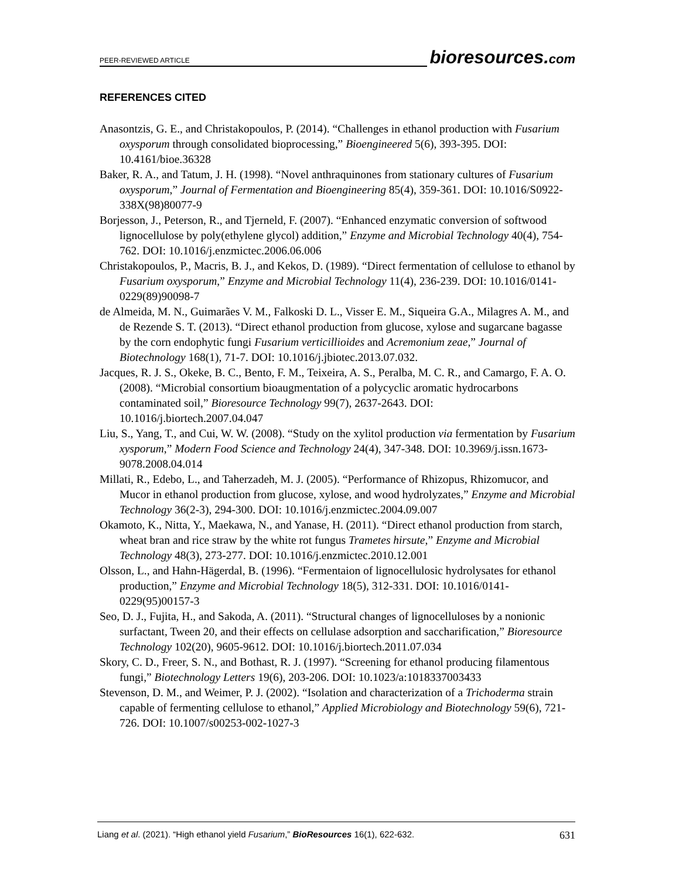PEER-REVIEWED ARTICLE bioresources.com
REFERENCES CITED
Anasontzis, G. E., and Christakopoulos, P. (2014). “Challenges in ethanol production with Fusarium oxysporum through consolidated bioprocessing,” Bioengineered 5(6), 393-395. DOI: 10.4161/bioe.36328
Baker, R. A., and Tatum, J. H. (1998). “Novel anthraquinones from stationary cultures of Fusarium oxysporum,” Journal of Fermentation and Bioengineering 85(4), 359-361. DOI: 10.1016/S0922-338X(98)80077-9
Borjesson, J., Peterson, R., and Tjerneld, F. (2007). “Enhanced enzymatic conversion of softwood lignocellulose by poly(ethylene glycol) addition,” Enzyme and Microbial Technology 40(4), 754-762. DOI: 10.1016/j.enzmictec.2006.06.006
Christakopoulos, P., Macris, B. J., and Kekos, D. (1989). “Direct fermentation of cellulose to ethanol by Fusarium oxysporum,” Enzyme and Microbial Technology 11(4), 236-239. DOI: 10.1016/0141-0229(89)90098-7
de Almeida, M. N., Guimarães V. M., Falkoski D. L., Visser E. M., Siqueira G.A., Milagres A. M., and de Rezende S. T. (2013). “Direct ethanol production from glucose, xylose and sugarcane bagasse by the corn endophytic fungi Fusarium verticillioides and Acremonium zeae,” Journal of Biotechnology 168(1), 71-7. DOI: 10.1016/j.jbiotec.2013.07.032.
Jacques, R. J. S., Okeke, B. C., Bento, F. M., Teixeira, A. S., Peralba, M. C. R., and Camargo, F. A. O. (2008). “Microbial consortium bioaugmentation of a polycyclic aromatic hydrocarbons contaminated soil,” Bioresource Technology 99(7), 2637-2643. DOI: 10.1016/j.biortech.2007.04.047
Liu, S., Yang, T., and Cui, W. W. (2008). “Study on the xylitol production via fermentation by Fusarium xysporum,” Modern Food Science and Technology 24(4), 347-348. DOI: 10.3969/j.issn.1673-9078.2008.04.014
Millati, R., Edebo, L., and Taherzadeh, M. J. (2005). “Performance of Rhizopus, Rhizomucor, and Mucor in ethanol production from glucose, xylose, and wood hydrolyzates,” Enzyme and Microbial Technology 36(2-3), 294-300. DOI: 10.1016/j.enzmictec.2004.09.007
Okamoto, K., Nitta, Y., Maekawa, N., and Yanase, H. (2011). “Direct ethanol production from starch, wheat bran and rice straw by the white rot fungus Trametes hirsute,” Enzyme and Microbial Technology 48(3), 273-277. DOI: 10.1016/j.enzmictec.2010.12.001
Olsson, L., and Hahn-Hägerdal, B. (1996). “Fermentaion of lignocellulosic hydrolysates for ethanol production,” Enzyme and Microbial Technology 18(5), 312-331. DOI: 10.1016/0141-0229(95)00157-3
Seo, D. J., Fujita, H., and Sakoda, A. (2011). “Structural changes of lignocelluloses by a nonionic surfactant, Tween 20, and their effects on cellulase adsorption and saccharification,” Bioresource Technology 102(20), 9605-9612. DOI: 10.1016/j.biortech.2011.07.034
Skory, C. D., Freer, S. N., and Bothast, R. J. (1997). “Screening for ethanol producing filamentous fungi,” Biotechnology Letters 19(6), 203-206. DOI: 10.1023/a:1018337003433
Stevenson, D. M., and Weimer, P. J. (2002). “Isolation and characterization of a Trichoderma strain capable of fermenting cellulose to ethanol,” Applied Microbiology and Biotechnology 59(6), 721-726. DOI: 10.1007/s00253-002-1027-3
Liang et al. (2021). “High ethanol yield Fusarium,” BioResources 16(1), 622-632. 631